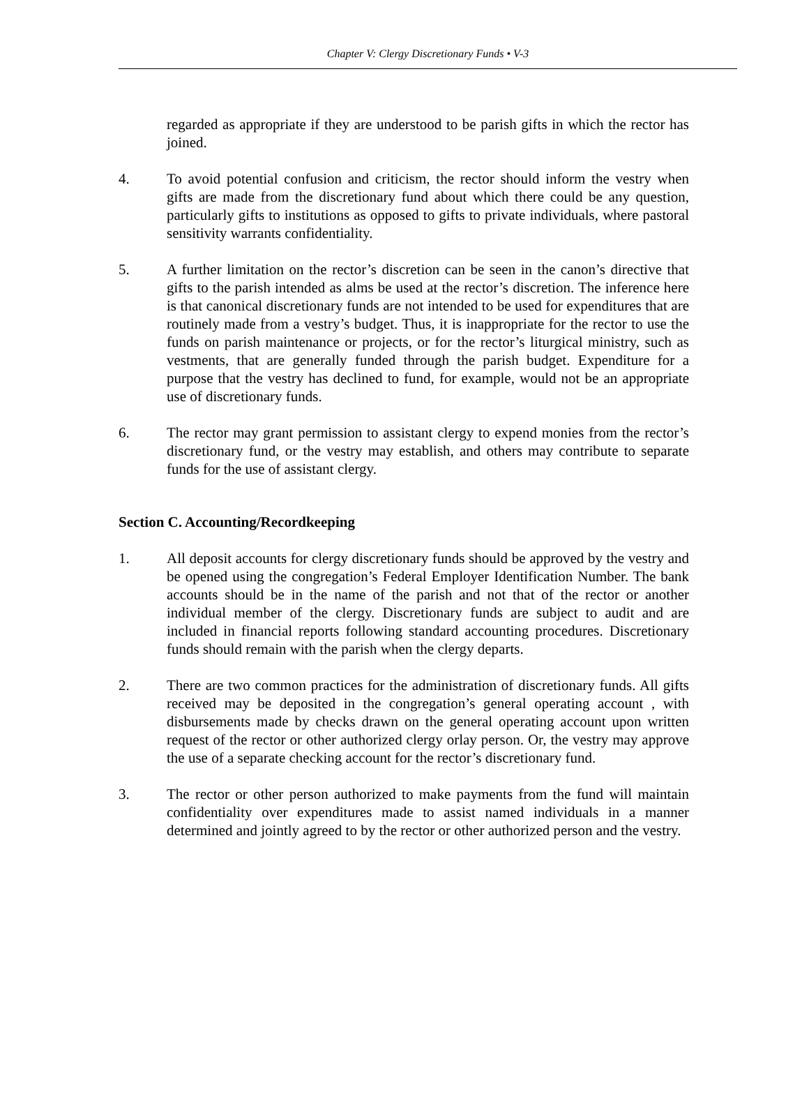Chapter V: Clergy Discretionary Funds • V-3
regarded as appropriate if they are understood to be parish gifts in which the rector has joined.
4. To avoid potential confusion and criticism, the rector should inform the vestry when gifts are made from the discretionary fund about which there could be any question, particularly gifts to institutions as opposed to gifts to private individuals, where pastoral sensitivity warrants confidentiality.
5. A further limitation on the rector’s discretion can be seen in the canon’s directive that gifts to the parish intended as alms be used at the rector’s discretion. The inference here is that canonical discretionary funds are not intended to be used for expenditures that are routinely made from a vestry’s budget. Thus, it is inappropriate for the rector to use the funds on parish maintenance or projects, or for the rector’s liturgical ministry, such as vestments, that are generally funded through the parish budget. Expenditure for a purpose that the vestry has declined to fund, for example, would not be an appropriate use of discretionary funds.
6. The rector may grant permission to assistant clergy to expend monies from the rector’s discretionary fund, or the vestry may establish, and others may contribute to separate funds for the use of assistant clergy.
Section C. Accounting/Recordkeeping
1. All deposit accounts for clergy discretionary funds should be approved by the vestry and be opened using the congregation’s Federal Employer Identification Number. The bank accounts should be in the name of the parish and not that of the rector or another individual member of the clergy. Discretionary funds are subject to audit and are included in financial reports following standard accounting procedures. Discretionary funds should remain with the parish when the clergy departs.
2. There are two common practices for the administration of discretionary funds. All gifts received may be deposited in the congregation’s general operating account , with disbursements made by checks drawn on the general operating account upon written request of the rector or other authorized clergy orlay person. Or, the vestry may approve the use of a separate checking account for the rector’s discretionary fund.
3. The rector or other person authorized to make payments from the fund will maintain confidentiality over expenditures made to assist named individuals in a manner determined and jointly agreed to by the rector or other authorized person and the vestry.